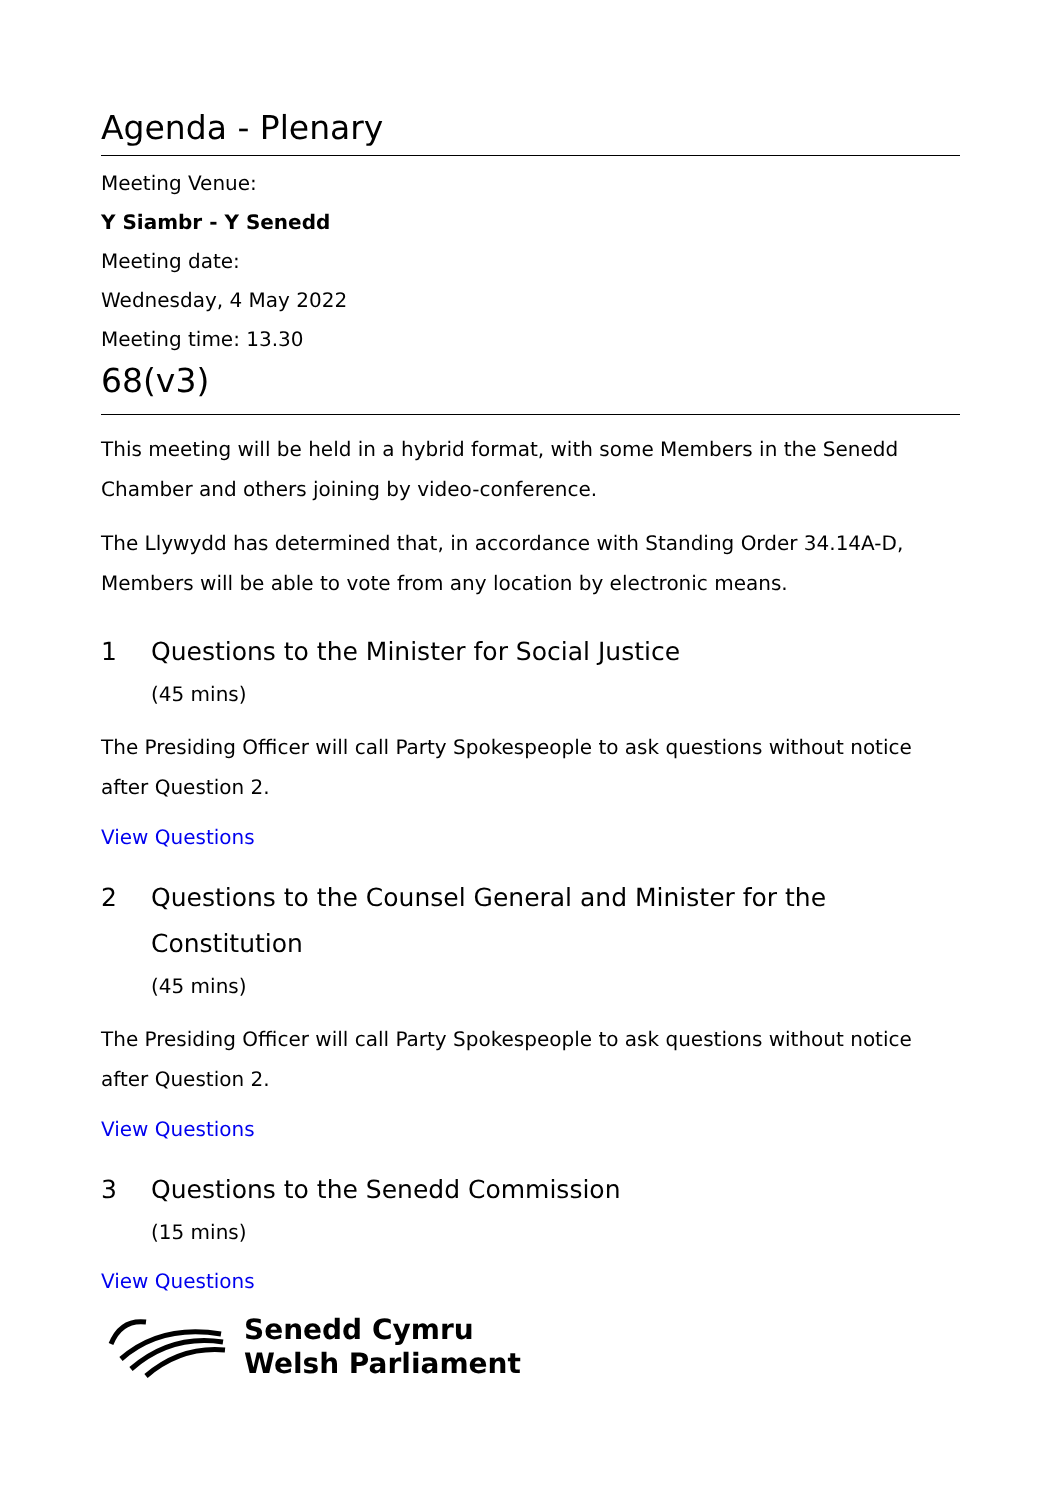Agenda - Plenary
Meeting Venue:
Y Siambr - Y Senedd
Meeting date:
Wednesday, 4 May 2022
Meeting time: 13.30
68(v3)
This meeting will be held in a hybrid format, with some Members in the Senedd Chamber and others joining by video-conference.
The Llywydd has determined that, in accordance with Standing Order 34.14A-D, Members will be able to vote from any location by electronic means.
1 Questions to the Minister for Social Justice
(45 mins)
The Presiding Officer will call Party Spokespeople to ask questions without notice after Question 2.
View Questions
2 Questions to the Counsel General and Minister for the Constitution
(45 mins)
The Presiding Officer will call Party Spokespeople to ask questions without notice after Question 2.
View Questions
3 Questions to the Senedd Commission
(15 mins)
View Questions
Senedd Cymru
Welsh Parliament